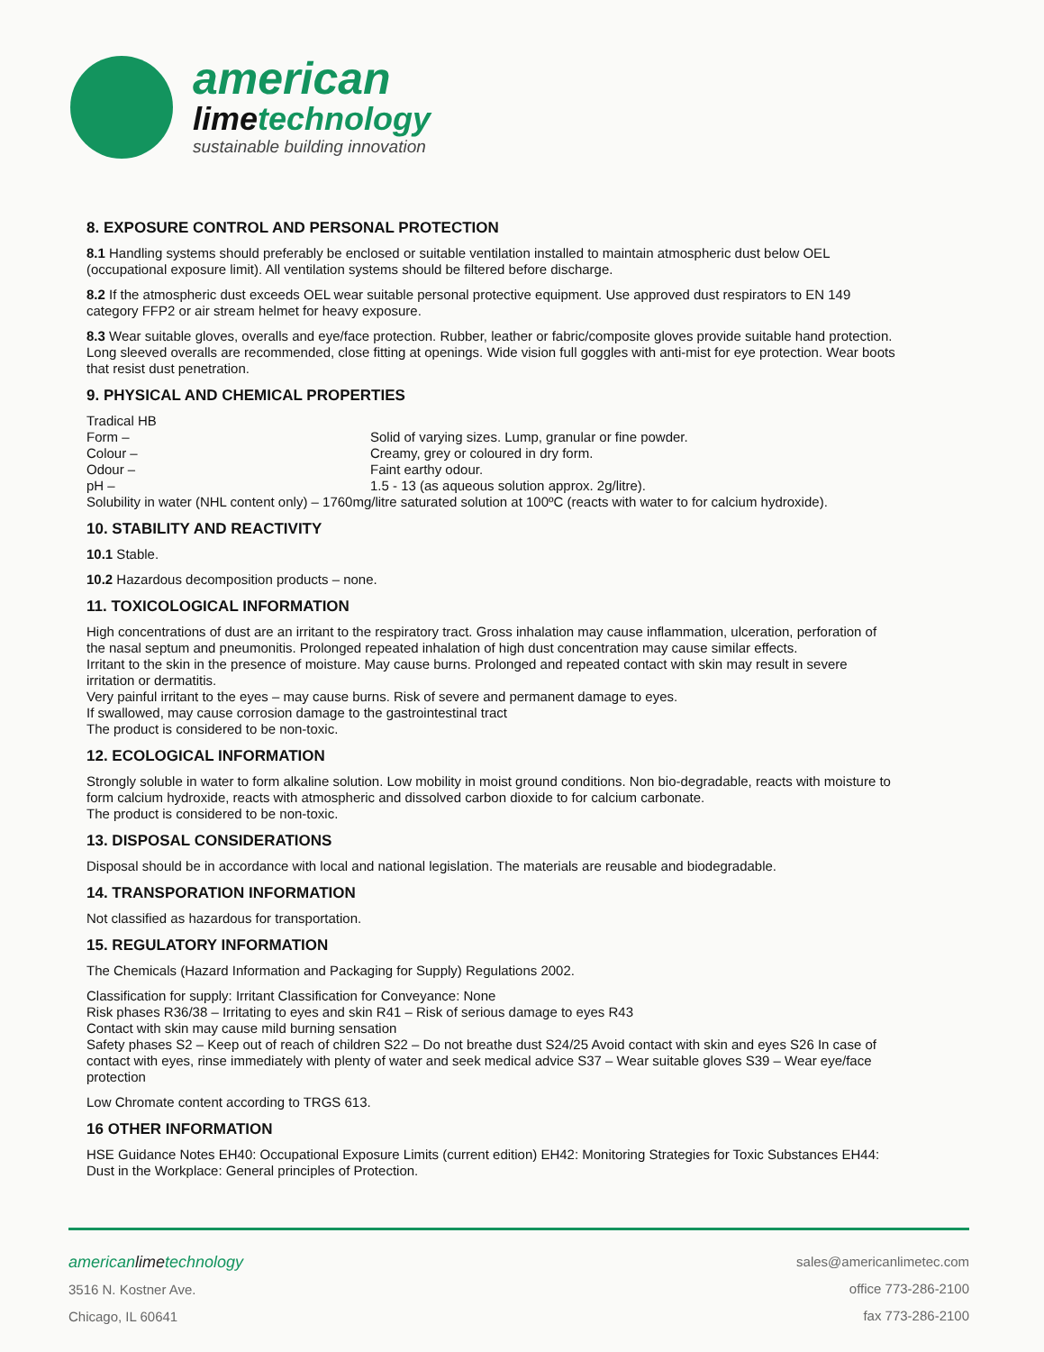american
limetechnology
sustainable building innovation
8. EXPOSURE CONTROL AND PERSONAL PROTECTION
8.1 Handling systems should preferably be enclosed or suitable ventilation installed to maintain atmospheric dust below OEL (occupational exposure limit). All ventilation systems should be filtered before discharge.
8.2 If the atmospheric dust exceeds OEL wear suitable personal protective equipment. Use approved dust respirators to EN 149 category FFP2 or air stream helmet for heavy exposure.
8.3 Wear suitable gloves, overalls and eye/face protection. Rubber, leather or fabric/composite gloves provide suitable hand protection. Long sleeved overalls are recommended, close fitting at openings. Wide vision full goggles with anti-mist for eye protection. Wear boots that resist dust penetration.
9. PHYSICAL AND CHEMICAL PROPERTIES
Tradical HB
Form – Solid of varying sizes. Lump, granular or fine powder.
Colour – Creamy, grey or coloured in dry form.
Odour – Faint earthy odour.
pH – 1.5 - 13 (as aqueous solution approx. 2g/litre).
Solubility in water (NHL content only) – 1760mg/litre saturated solution at 100ºC (reacts with water to for calcium hydroxide).
10. STABILITY AND REACTIVITY
10.1 Stable.
10.2 Hazardous decomposition products – none.
11. TOXICOLOGICAL INFORMATION
High concentrations of dust are an irritant to the respiratory tract. Gross inhalation may cause inflammation, ulceration, perforation of the nasal septum and pneumonitis. Prolonged repeated inhalation of high dust concentration may cause similar effects.
Irritant to the skin in the presence of moisture. May cause burns. Prolonged and repeated contact with skin may result in severe irritation or dermatitis.
Very painful irritant to the eyes – may cause burns. Risk of severe and permanent damage to eyes.
If swallowed, may cause corrosion damage to the gastrointestinal tract
The product is considered to be non-toxic.
12. ECOLOGICAL INFORMATION
Strongly soluble in water to form alkaline solution. Low mobility in moist ground conditions. Non bio-degradable, reacts with moisture to form calcium hydroxide, reacts with atmospheric and dissolved carbon dioxide to for calcium carbonate.
The product is considered to be non-toxic.
13. DISPOSAL CONSIDERATIONS
Disposal should be in accordance with local and national legislation. The materials are reusable and biodegradable.
14. TRANSPORATION INFORMATION
Not classified as hazardous for transportation.
15. REGULATORY INFORMATION
The Chemicals (Hazard Information and Packaging for Supply) Regulations 2002.
Classification for supply: Irritant Classification for Conveyance: None
Risk phases R36/38 – Irritating to eyes and skin R41 – Risk of serious damage to eyes R43
Contact with skin may cause mild burning sensation
Safety phases S2 – Keep out of reach of children S22 – Do not breathe dust S24/25 Avoid contact with skin and eyes S26 In case of contact with eyes, rinse immediately with plenty of water and seek medical advice S37 – Wear suitable gloves S39 – Wear eye/face protection
Low Chromate content according to TRGS 613.
16 OTHER INFORMATION
HSE Guidance Notes EH40: Occupational Exposure Limits (current edition) EH42: Monitoring Strategies for Toxic Substances EH44: Dust in the Workplace: General principles of Protection.
americanlimetechnology
3516 N. Kostner Ave.
Chicago, IL 60641
sales@americanlimetec.com
office 773-286-2100
fax 773-286-2100